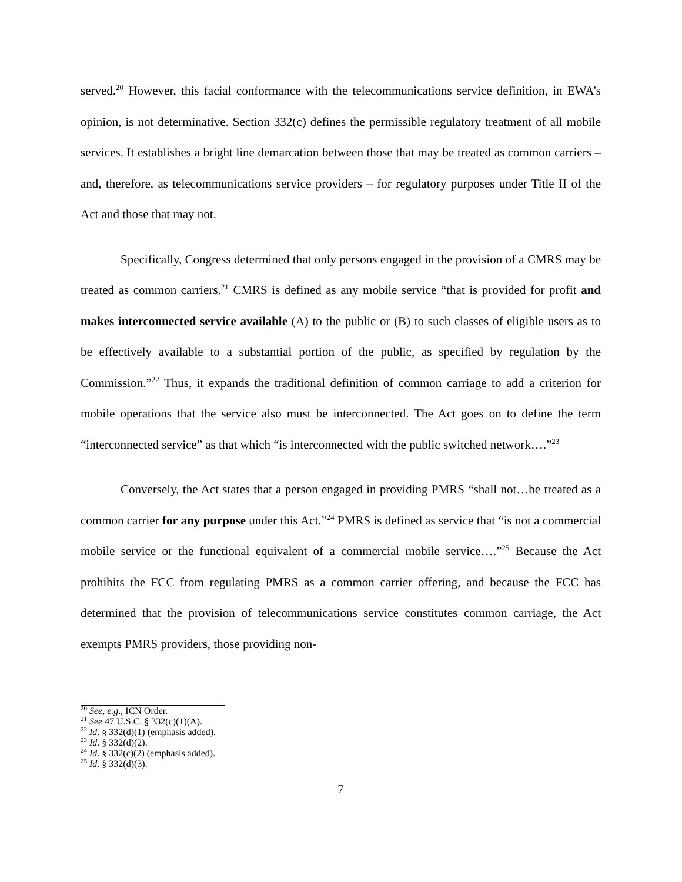served.<sup>20</sup> However, this facial conformance with the telecommunications service definition, in EWA’s opinion, is not determinative. Section 332(c) defines the permissible regulatory treatment of all mobile services. It establishes a bright line demarcation between those that may be treated as common carriers – and, therefore, as telecommunications service providers – for regulatory purposes under Title II of the Act and those that may not.
Specifically, Congress determined that only persons engaged in the provision of a CMRS may be treated as common carriers.<sup>21</sup> CMRS is defined as any mobile service “that is provided for profit and makes interconnected service available (A) to the public or (B) to such classes of eligible users as to be effectively available to a substantial portion of the public, as specified by regulation by the Commission.”<sup>22</sup> Thus, it expands the traditional definition of common carriage to add a criterion for mobile operations that the service also must be interconnected. The Act goes on to define the term “interconnected service” as that which “is interconnected with the public switched network….”<sup>23</sup>
Conversely, the Act states that a person engaged in providing PMRS “shall not…be treated as a common carrier for any purpose under this Act.”<sup>24</sup> PMRS is defined as service that “is not a commercial mobile service or the functional equivalent of a commercial mobile service….”<sup>25</sup> Because the Act prohibits the FCC from regulating PMRS as a common carrier offering, and because the FCC has determined that the provision of telecommunications service constitutes common carriage, the Act exempts PMRS providers, those providing non-
<sup>20</sup> See, e.g., ICN Order.
<sup>21</sup> See 47 U.S.C. § 332(c)(1)(A).
<sup>22</sup> Id. § 332(d)(1) (emphasis added).
<sup>23</sup> Id. § 332(d)(2).
<sup>24</sup> Id. § 332(c)(2) (emphasis added).
<sup>25</sup> Id. § 332(d)(3).
7